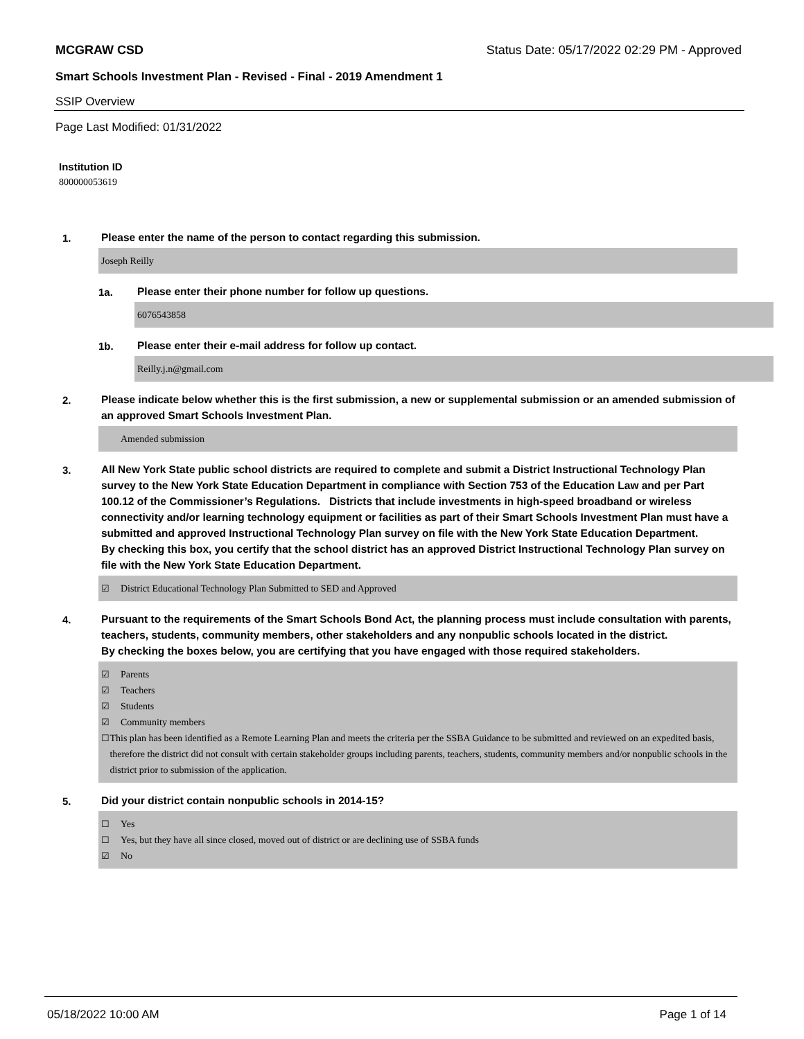MCGRAW CSD Status Date: 05/17/2022 02:29 PM - Approved
Smart Schools Investment Plan - Revised - Final - 2019 Amendment 1
SSIP Overview
Page Last Modified: 01/31/2022
Institution ID
800000053619
1.
Please enter the name of the person to contact regarding this submission.
Joseph Reilly
1a.
Please enter their phone number for follow up questions.
6076543858
1b.
Please enter their e-mail address for follow up contact.
Reilly.j.n@gmail.com
2.
Please indicate below whether this is the first submission, a new or supplemental submission or an amended submission of an approved Smart Schools Investment Plan.
Amended submission
3.
All New York State public school districts are required to complete and submit a District Instructional Technology Plan survey to the New York State Education Department in compliance with Section 753 of the Education Law and per Part 100.12 of the Commissioner’s Regulations. Districts that include investments in high-speed broadband or wireless connectivity and/or learning technology equipment or facilities as part of their Smart Schools Investment Plan must have a submitted and approved Instructional Technology Plan survey on file with the New York State Education Department.
By checking this box, you certify that the school district has an approved District Instructional Technology Plan survey on file with the New York State Education Department.
☑ District Educational Technology Plan Submitted to SED and Approved
4.
Pursuant to the requirements of the Smart Schools Bond Act, the planning process must include consultation with parents, teachers, students, community members, other stakeholders and any nonpublic schools located in the district.
By checking the boxes below, you are certifying that you have engaged with those required stakeholders.
☑ Parents
☑ Teachers
☑ Students
☑ Community members
☐ This plan has been identified as a Remote Learning Plan and meets the criteria per the SSBA Guidance to be submitted and reviewed on an expedited basis, therefore the district did not consult with certain stakeholder groups including parents, teachers, students, community members and/or nonpublic schools in the district prior to submission of the application.
5.
Did your district contain nonpublic schools in 2014-15?
☐ Yes
☐ Yes, but they have all since closed, moved out of district or are declining use of SSBA funds
☑ No
05/18/2022 10:00 AM Page 1 of 14